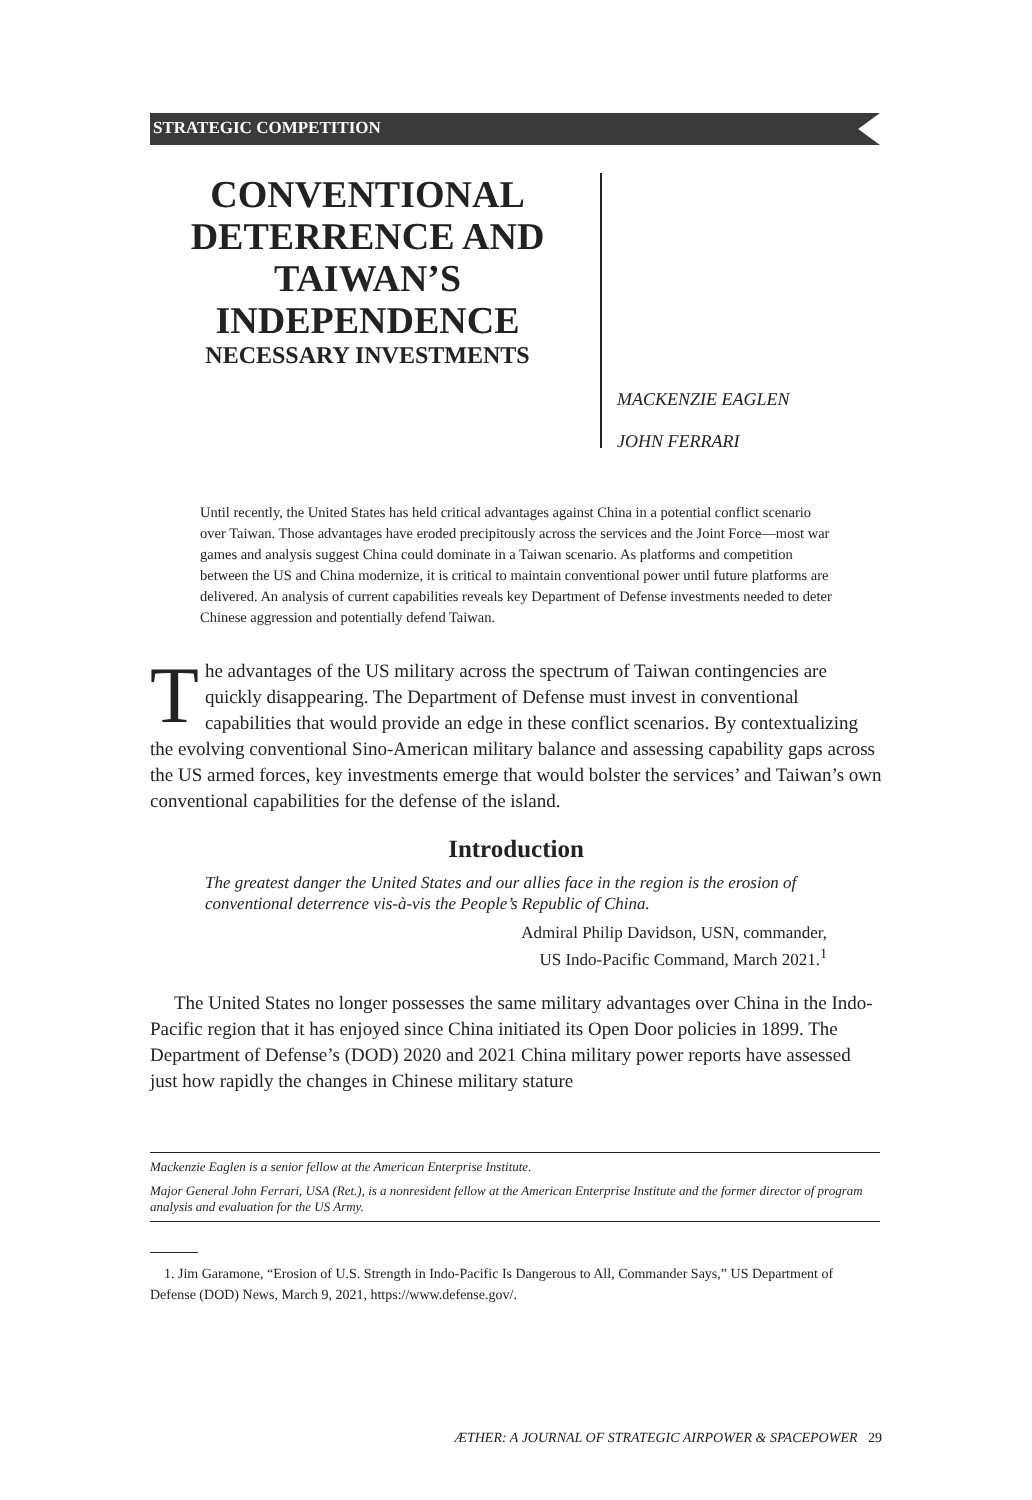STRATEGIC COMPETITION
CONVENTIONAL DETERRENCE AND TAIWAN’S INDEPENDENCE
NECESSARY INVESTMENTS
MACKENZIE EAGLEN
JOHN FERRARI
Until recently, the United States has held critical advantages against China in a potential conflict scenario over Taiwan. Those advantages have eroded precipitously across the services and the Joint Force—most war games and analysis suggest China could dominate in a Taiwan scenario. As platforms and competition between the US and China modernize, it is critical to maintain conventional power until future platforms are delivered. An analysis of current capabilities reveals key Department of Defense investments needed to deter Chinese aggression and potentially defend Taiwan.
The advantages of the US military across the spectrum of Taiwan contingencies are quickly disappearing. The Department of Defense must invest in conventional capabilities that would provide an edge in these conflict scenarios. By contextualizing the evolving conventional Sino-American military balance and assessing capability gaps across the US armed forces, key investments emerge that would bolster the services’ and Taiwan’s own conventional capabilities for the defense of the island.
Introduction
The greatest danger the United States and our allies face in the region is the erosion of conventional deterrence vis-à-vis the People’s Republic of China.
Admiral Philip Davidson, USN, commander,
US Indo-Pacific Command, March 2021.<sup>1</sup>
The United States no longer possesses the same military advantages over China in the Indo-Pacific region that it has enjoyed since China initiated its Open Door policies in 1899. The Department of Defense’s (DOD) 2020 and 2021 China military power reports have assessed just how rapidly the changes in Chinese military stature
Mackenzie Eaglen is a senior fellow at the American Enterprise Institute.
Major General John Ferrari, USA (Ret.), is a nonresident fellow at the American Enterprise Institute and the former director of program analysis and evaluation for the US Army.
1. Jim Garamone, “Erosion of U.S. Strength in Indo-Pacific Is Dangerous to All, Commander Says,” US Department of Defense (DOD) News, March 9, 2021, https://www.defense.gov/.
ÆTHER: A JOURNAL OF STRATEGIC AIRPOWER & SPACEPOWER 29